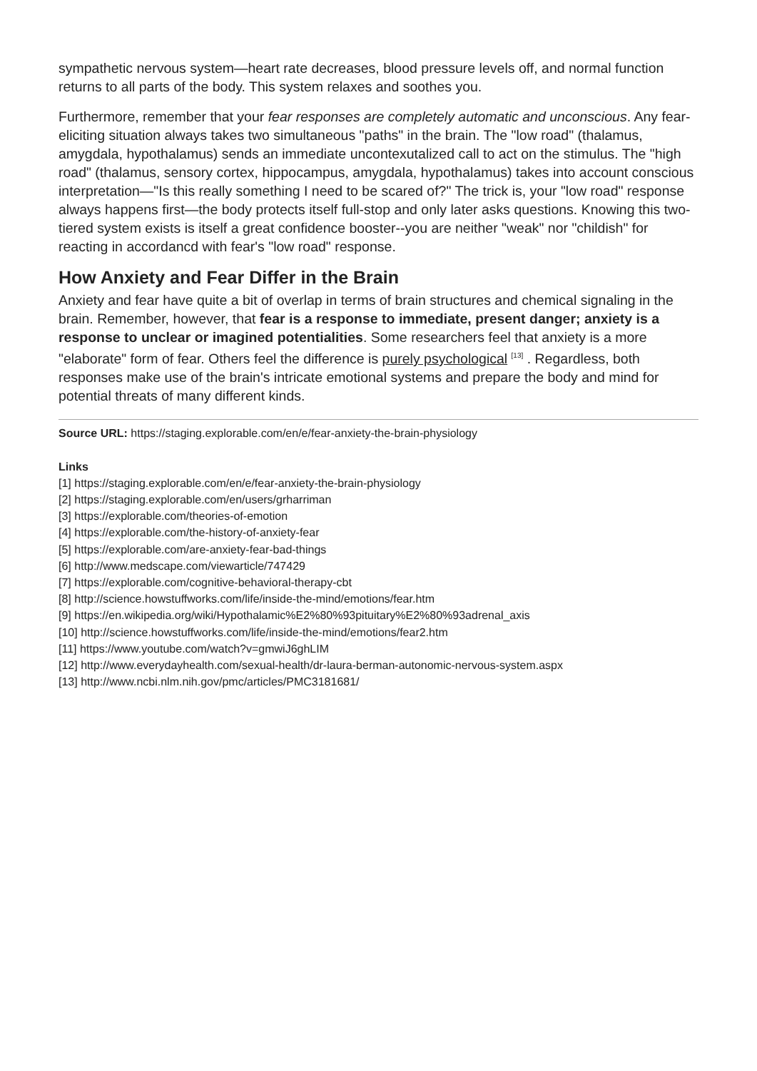sympathetic nervous system—heart rate decreases, blood pressure levels off, and normal function returns to all parts of the body. This system relaxes and soothes you.
Furthermore, remember that your fear responses are completely automatic and unconscious. Any fear-eliciting situation always takes two simultaneous "paths" in the brain. The "low road" (thalamus, amygdala, hypothalamus) sends an immediate uncontexutalized call to act on the stimulus. The "high road" (thalamus, sensory cortex, hippocampus, amygdala, hypothalamus) takes into account conscious interpretation—"Is this really something I need to be scared of?" The trick is, your "low road" response always happens first—the body protects itself full-stop and only later asks questions. Knowing this two-tiered system exists is itself a great confidence booster--you are neither "weak" nor "childish" for reacting in accordancd with fear's "low road" response.
How Anxiety and Fear Differ in the Brain
Anxiety and fear have quite a bit of overlap in terms of brain structures and chemical signaling in the brain. Remember, however, that fear is a response to immediate, present danger; anxiety is a response to unclear or imagined potentialities. Some researchers feel that anxiety is a more "elaborate" form of fear. Others feel the difference is purely psychological <sup>[13]</sup> . Regardless, both responses make use of the brain's intricate emotional systems and prepare the body and mind for potential threats of many different kinds.
Source URL: https://staging.explorable.com/en/e/fear-anxiety-the-brain-physiology
Links
[1] https://staging.explorable.com/en/e/fear-anxiety-the-brain-physiology
[2] https://staging.explorable.com/en/users/grharriman
[3] https://explorable.com/theories-of-emotion
[4] https://explorable.com/the-history-of-anxiety-fear
[5] https://explorable.com/are-anxiety-fear-bad-things
[6] http://www.medscape.com/viewarticle/747429
[7] https://explorable.com/cognitive-behavioral-therapy-cbt
[8] http://science.howstuffworks.com/life/inside-the-mind/emotions/fear.htm
[9] https://en.wikipedia.org/wiki/Hypothalamic%E2%80%93pituitary%E2%80%93adrenal_axis
[10] http://science.howstuffworks.com/life/inside-the-mind/emotions/fear2.htm
[11] https://www.youtube.com/watch?v=gmwiJ6ghLIM
[12] http://www.everydayhealth.com/sexual-health/dr-laura-berman-autonomic-nervous-system.aspx
[13] http://www.ncbi.nlm.nih.gov/pmc/articles/PMC3181681/